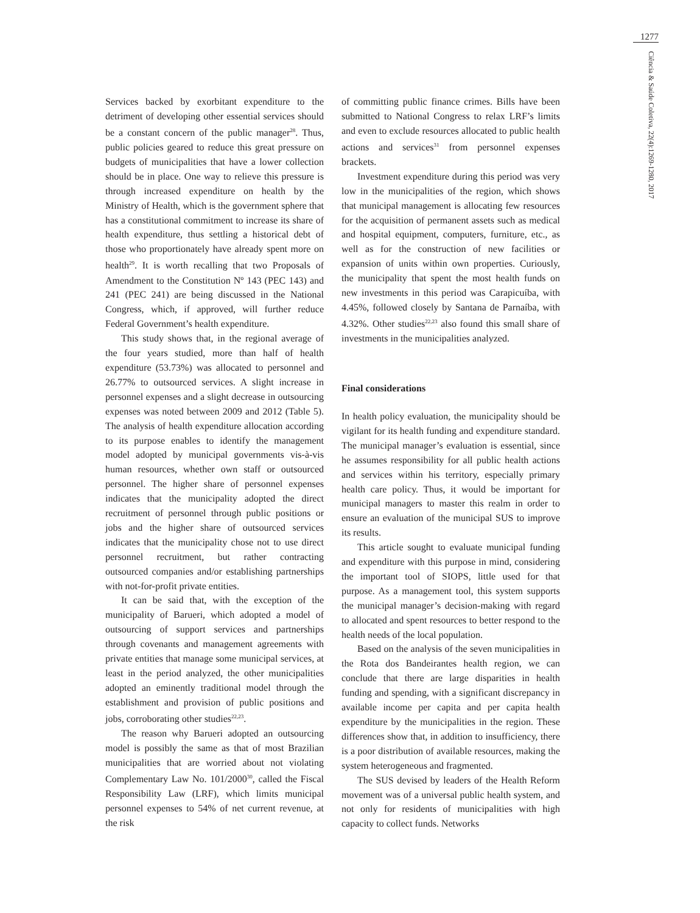1277
Ciência & Saúde Coletiva, 22(4):1269-1280, 2017
Services backed by exorbitant expenditure to the detriment of developing other essential services should be a constant concern of the public manager<sup>28</sup>. Thus, public policies geared to reduce this great pressure on budgets of municipalities that have a lower collection should be in place. One way to relieve this pressure is through increased expenditure on health by the Ministry of Health, which is the government sphere that has a constitutional commitment to increase its share of health expenditure, thus settling a historical debt of those who proportionately have already spent more on health<sup>29</sup>. It is worth recalling that two Proposals of Amendment to the Constitution Nº 143 (PEC 143) and 241 (PEC 241) are being discussed in the National Congress, which, if approved, will further reduce Federal Government’s health expenditure.
This study shows that, in the regional average of the four years studied, more than half of health expenditure (53.73%) was allocated to personnel and 26.77% to outsourced services. A slight increase in personnel expenses and a slight decrease in outsourcing expenses was noted between 2009 and 2012 (Table 5). The analysis of health expenditure allocation according to its purpose enables to identify the management model adopted by municipal governments vis-à-vis human resources, whether own staff or outsourced personnel. The higher share of personnel expenses indicates that the municipality adopted the direct recruitment of personnel through public positions or jobs and the higher share of outsourced services indicates that the municipality chose not to use direct personnel recruitment, but rather contracting outsourced companies and/or establishing partnerships with not-for-profit private entities.
It can be said that, with the exception of the municipality of Barueri, which adopted a model of outsourcing of support services and partnerships through covenants and management agreements with private entities that manage some municipal services, at least in the period analyzed, the other municipalities adopted an eminently traditional model through the establishment and provision of public positions and jobs, corroborating other studies<sup>22,23</sup>.
The reason why Barueri adopted an outsourcing model is possibly the same as that of most Brazilian municipalities that are worried about not violating Complementary Law No. 101/2000<sup>30</sup>, called the Fiscal Responsibility Law (LRF), which limits municipal personnel expenses to 54% of net current revenue, at the risk
of committing public finance crimes. Bills have been submitted to National Congress to relax LRF’s limits and even to exclude resources allocated to public health actions and services<sup>31</sup> from personnel expenses brackets.
Investment expenditure during this period was very low in the municipalities of the region, which shows that municipal management is allocating few resources for the acquisition of permanent assets such as medical and hospital equipment, computers, furniture, etc., as well as for the construction of new facilities or expansion of units within own properties. Curiously, the municipality that spent the most health funds on new investments in this period was Carapicuíba, with 4.45%, followed closely by Santana de Parnaíba, with 4.32%. Other studies<sup>22,23</sup> also found this small share of investments in the municipalities analyzed.
Final considerations
In health policy evaluation, the municipality should be vigilant for its health funding and expenditure standard. The municipal manager’s evaluation is essential, since he assumes responsibility for all public health actions and services within his territory, especially primary health care policy. Thus, it would be important for municipal managers to master this realm in order to ensure an evaluation of the municipal SUS to improve its results.
This article sought to evaluate municipal funding and expenditure with this purpose in mind, considering the important tool of SIOPS, little used for that purpose. As a management tool, this system supports the municipal manager’s decision-making with regard to allocated and spent resources to better respond to the health needs of the local population.
Based on the analysis of the seven municipalities in the Rota dos Bandeirantes health region, we can conclude that there are large disparities in health funding and spending, with a significant discrepancy in available income per capita and per capita health expenditure by the municipalities in the region. These differences show that, in addition to insufficiency, there is a poor distribution of available resources, making the system heterogeneous and fragmented.
The SUS devised by leaders of the Health Reform movement was of a universal public health system, and not only for residents of municipalities with high capacity to collect funds. Networks